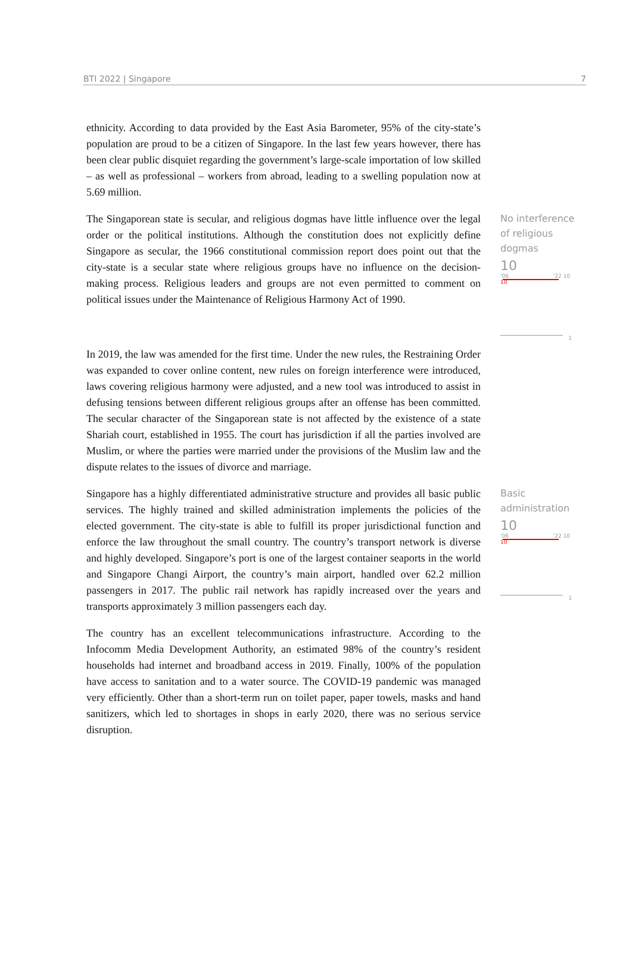BTI 2022 | Singapore 7
ethnicity. According to data provided by the East Asia Barometer, 95% of the city-state’s population are proud to be a citizen of Singapore. In the last few years however, there has been clear public disquiet regarding the government’s large-scale importation of low skilled – as well as professional – workers from abroad, leading to a swelling population now at 5.69 million.
The Singaporean state is secular, and religious dogmas have little influence over the legal order or the political institutions. Although the constitution does not explicitly define Singapore as secular, the 1966 constitutional commission report does point out that the city-state is a secular state where religious groups have no influence on the decision-making process. Religious leaders and groups are not even permitted to comment on political issues under the Maintenance of Religious Harmony Act of 1990.
No interference of religious dogmas
10
'06 '22 10
10
1
In 2019, the law was amended for the first time. Under the new rules, the Restraining Order was expanded to cover online content, new rules on foreign interference were introduced, laws covering religious harmony were adjusted, and a new tool was introduced to assist in defusing tensions between different religious groups after an offense has been committed. The secular character of the Singaporean state is not affected by the existence of a state Shariah court, established in 1955. The court has jurisdiction if all the parties involved are Muslim, or where the parties were married under the provisions of the Muslim law and the dispute relates to the issues of divorce and marriage.
Singapore has a highly differentiated administrative structure and provides all basic public services. The highly trained and skilled administration implements the policies of the elected government. The city-state is able to fulfill its proper jurisdictional function and enforce the law throughout the small country. The country’s transport network is diverse and highly developed. Singapore’s port is one of the largest container seaports in the world and Singapore Changi Airport, the country’s main airport, handled over 62.2 million passengers in 2017. The public rail network has rapidly increased over the years and transports approximately 3 million passengers each day.
Basic administration
10
'06 '22 10
10
1
The country has an excellent telecommunications infrastructure. According to the Infocomm Media Development Authority, an estimated 98% of the country’s resident households had internet and broadband access in 2019. Finally, 100% of the population have access to sanitation and to a water source. The COVID-19 pandemic was managed very efficiently. Other than a short-term run on toilet paper, paper towels, masks and hand sanitizers, which led to shortages in shops in early 2020, there was no serious service disruption.